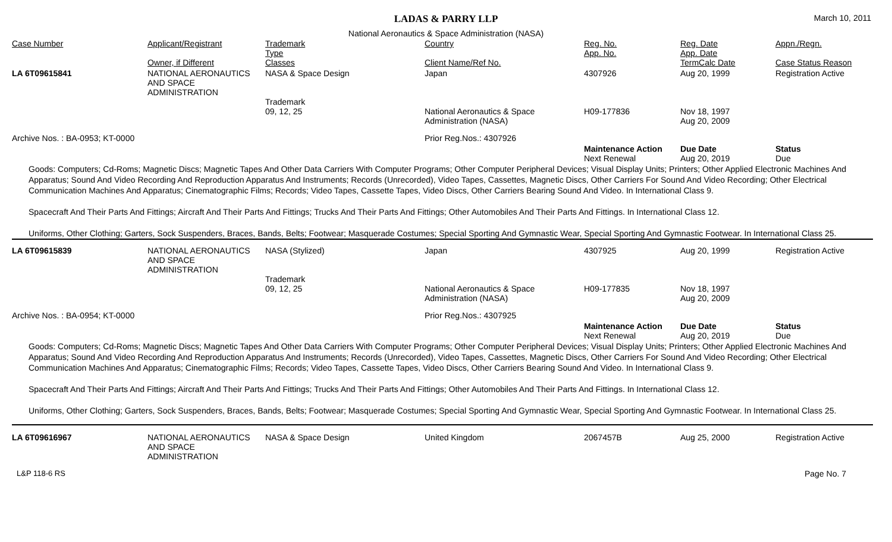LADAS & PARRY LLP March 10, 2011
National Aeronautics & Space Administration (NASA)
| Case Number | Applicant/Registrant Owner, if Different | Trademark Type Classes | Country Client Name/Ref No. | Reg. No. App. No. | Reg. Date App. Date TermCalc Date | Appn./Regn. Case Status Reason |
| --- | --- | --- | --- | --- | --- | --- |
| LA 6T09615841 | NATIONAL AERONAUTICS AND SPACE ADMINISTRATION | NASA & Space Design Trademark 09, 12, 25 | Japan National Aeronautics & Space Administration (NASA) | 4307926 H09-177836 | Aug 20, 1999 Nov 18, 1997 Aug 20, 2009 | Registration Active |
| Archive Nos. : BA-0953; KT-0000 | | | Prior Reg.Nos.: 4307926 | | | |
| | | | | Maintenance Action Next Renewal | Due Date Aug 20, 2019 | Status Due |
| Goods: Computers; Cd-Roms; Magnetic Discs; Magnetic Tapes And Other Data Carriers With Computer Programs; Other Computer Peripheral Devices; Visual Display Units; Printers; Other Applied Electronic Machines And Apparatus; Sound And Video Recording And Reproduction Apparatus And Instruments; Records (Unrecorded), Video Tapes, Cassettes, Magnetic Discs, Other Carriers For Sound And Video Recording; Other Electrical Communication Machines And Apparatus; Cinematographic Films; Records; Video Tapes, Cassette Tapes, Video Discs, Other Carriers Bearing Sound And Video. In International Class 9. Spacecraft And Their Parts And Fittings; Aircraft And Their Parts And Fittings; Trucks And Their Parts And Fittings; Other Automobiles And Their Parts And Fittings. In International Class 12. Uniforms, Other Clothing; Garters, Sock Suspenders, Braces, Bands, Belts; Footwear; Masquerade Costumes; Special Sporting And Gymnastic Wear, Special Sporting And Gymnastic Footwear. In International Class 25. | | | | | | |
| LA 6T09615839 | NATIONAL AERONAUTICS AND SPACE ADMINISTRATION | NASA (Stylized) Trademark 09, 12, 25 | Japan National Aeronautics & Space Administration (NASA) | 4307925 H09-177835 | Aug 20, 1999 Nov 18, 1997 Aug 20, 2009 | Registration Active |
| Archive Nos. : BA-0954; KT-0000 | | | Prior Reg.Nos.: 4307925 | | | |
| | | | | Maintenance Action Next Renewal | Due Date Aug 20, 2019 | Status Due |
| Goods: Computers; Cd-Roms; Magnetic Discs; Magnetic Tapes And Other Data Carriers With Computer Programs; Other Computer Peripheral Devices; Visual Display Units; Printers; Other Applied Electronic Machines And Apparatus; Sound And Video Recording And Reproduction Apparatus And Instruments; Records (Unrecorded), Video Tapes, Cassettes, Magnetic Discs, Other Carriers For Sound And Video Recording; Other Electrical Communication Machines And Apparatus; Cinematographic Films; Records; Video Tapes, Cassette Tapes, Video Discs, Other Carriers Bearing Sound And Video. In International Class 9. Spacecraft And Their Parts And Fittings; Aircraft And Their Parts And Fittings; Trucks And Their Parts And Fittings; Other Automobiles And Their Parts And Fittings. In International Class 12. Uniforms, Other Clothing; Garters, Sock Suspenders, Braces, Bands, Belts; Footwear; Masquerade Costumes; Special Sporting And Gymnastic Wear, Special Sporting And Gymnastic Footwear. In International Class 25. | | | | | | |
| LA 6T09616967 | NATIONAL AERONAUTICS AND SPACE ADMINISTRATION | NASA & Space Design | United Kingdom | 2067457B | Aug 25, 2000 | Registration Active |
L&P 118-6 RS Page No. 7